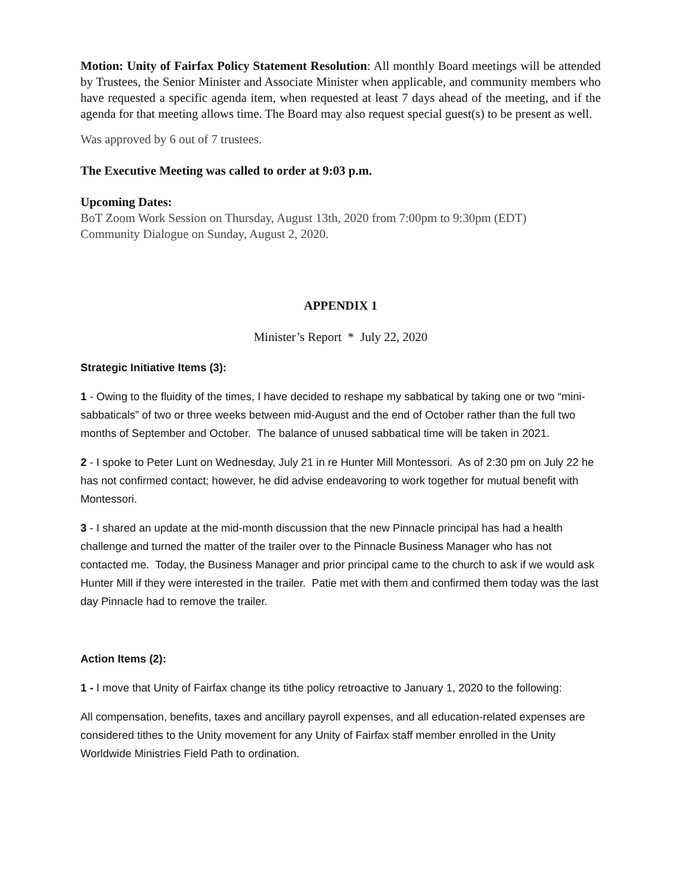Motion: Unity of Fairfax Policy Statement Resolution: All monthly Board meetings will be attended by Trustees, the Senior Minister and Associate Minister when applicable, and community members who have requested a specific agenda item, when requested at least 7 days ahead of the meeting, and if the agenda for that meeting allows time. The Board may also request special guest(s) to be present as well.
Was approved by 6 out of 7 trustees.
The Executive Meeting was called to order at 9:03 p.m.
Upcoming Dates:
BoT Zoom Work Session on Thursday, August 13th, 2020 from 7:00pm to 9:30pm (EDT)
Community Dialogue on Sunday, August 2, 2020.
APPENDIX 1
Minister’s Report * July 22, 2020
Strategic Initiative Items (3):
1 - Owing to the fluidity of the times, I have decided to reshape my sabbatical by taking one or two “mini-sabbaticals” of two or three weeks between mid-August and the end of October rather than the full two months of September and October. The balance of unused sabbatical time will be taken in 2021.
2 - I spoke to Peter Lunt on Wednesday, July 21 in re Hunter Mill Montessori. As of 2:30 pm on July 22 he has not confirmed contact; however, he did advise endeavoring to work together for mutual benefit with Montessori.
3 - I shared an update at the mid-month discussion that the new Pinnacle principal has had a health challenge and turned the matter of the trailer over to the Pinnacle Business Manager who has not contacted me. Today, the Business Manager and prior principal came to the church to ask if we would ask Hunter Mill if they were interested in the trailer. Patie met with them and confirmed them today was the last day Pinnacle had to remove the trailer.
Action Items (2):
1 - I move that Unity of Fairfax change its tithe policy retroactive to January 1, 2020 to the following:
All compensation, benefits, taxes and ancillary payroll expenses, and all education-related expenses are considered tithes to the Unity movement for any Unity of Fairfax staff member enrolled in the Unity Worldwide Ministries Field Path to ordination.